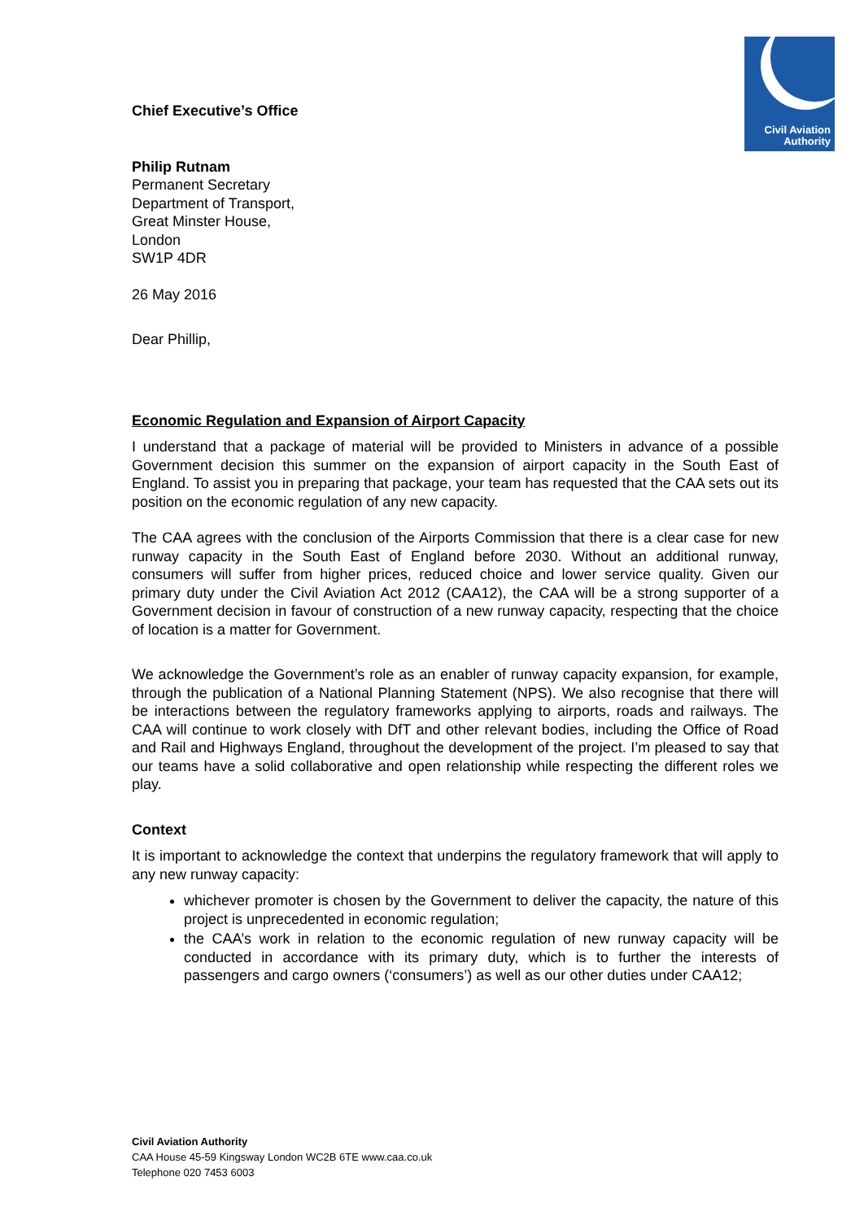Civil Aviation
Authority
Chief Executive’s Office
Philip Rutnam
Permanent Secretary
Department of Transport,
Great Minster House,
London
SW1P 4DR
26 May 2016
Dear Phillip,
Economic Regulation and Expansion of Airport Capacity
I understand that a package of material will be provided to Ministers in advance of a possible Government decision this summer on the expansion of airport capacity in the South East of England. To assist you in preparing that package, your team has requested that the CAA sets out its position on the economic regulation of any new capacity.
The CAA agrees with the conclusion of the Airports Commission that there is a clear case for new runway capacity in the South East of England before 2030. Without an additional runway, consumers will suffer from higher prices, reduced choice and lower service quality. Given our primary duty under the Civil Aviation Act 2012 (CAA12), the CAA will be a strong supporter of a Government decision in favour of construction of a new runway capacity, respecting that the choice of location is a matter for Government.
We acknowledge the Government’s role as an enabler of runway capacity expansion, for example, through the publication of a National Planning Statement (NPS). We also recognise that there will be interactions between the regulatory frameworks applying to airports, roads and railways. The CAA will continue to work closely with DfT and other relevant bodies, including the Office of Road and Rail and Highways England, throughout the development of the project. I’m pleased to say that our teams have a solid collaborative and open relationship while respecting the different roles we play.
Context
It is important to acknowledge the context that underpins the regulatory framework that will apply to any new runway capacity:
whichever promoter is chosen by the Government to deliver the capacity, the nature of this project is unprecedented in economic regulation;
the CAA’s work in relation to the economic regulation of new runway capacity will be conducted in accordance with its primary duty, which is to further the interests of passengers and cargo owners (‘consumers’) as well as our other duties under CAA12;
Civil Aviation Authority
CAA House 45-59 Kingsway London WC2B 6TE www.caa.co.uk
Telephone 020 7453 6003